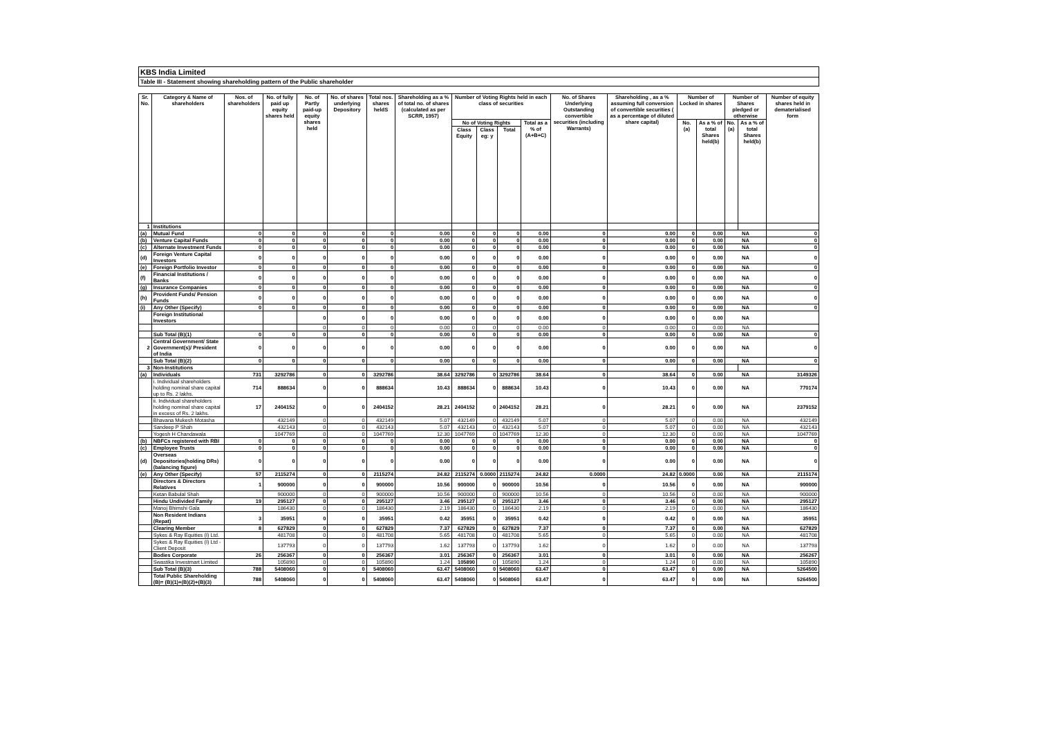KBS India Limited
Table III - Statement showing shareholding pattern of the Public shareholder
| Sr. No. | Category & Name of shareholders | Nos. of shareholders | No. of fully paid up equity shares held | No. of Partly paid-up equity shares held | No. of shares underlying Depository | Total nos. shares heldS | Shareholding as a % of total no. of shares (calculated as per SCRR, 1957) | Number of Voting Rights held in each class of securities | | | | No. of Shares Underlying Outstanding convertible securities (including Warrants) | Shareholding , as a % assuming full conversion of convertible securities ( as a percentage of diluted share capital) | Number of Locked in shares | | Number of Shares pledged or otherwise | | Number of equity shares held in dematerialised form |
| --- | --- | --- | --- | --- | --- | --- | --- | --- | --- | --- | --- | --- | --- | --- | --- | --- | --- | --- |
| | | | | | | | | No of Voting Rights | | | Total as a % of (A+B+C) | | | No. (a) | As a % of total Shares held(b) | No. (a) | As a % of total Shares held(b) | |
| | | | | | | | | Class Equity | Class eg: y | Total | | | | | | | | |
| 1 | Institutions | | | | | | | | | | | | | | | | | |
| (a) | Mutual Fund | 0 | 0 | 0 | 0 | 0 | 0.00 | 0 | 0 | 0 | 0.00 | 0 | 0.00 | 0 | 0.00 | NA | | 0 |
| (b) | Venture Capital Funds | 0 | 0 | 0 | 0 | 0 | 0.00 | 0 | 0 | 0 | 0.00 | 0 | 0.00 | 0 | 0.00 | NA | | 0 |
| (c) | Alternate Investment Funds | 0 | 0 | 0 | 0 | 0 | 0.00 | 0 | 0 | 0 | 0.00 | 0 | 0.00 | 0 | 0.00 | NA | | 0 |
| (d) | Foreign Venture Capital Investors | 0 | 0 | 0 | 0 | 0 | 0.00 | 0 | 0 | 0 | 0.00 | 0 | 0.00 | 0 | 0.00 | NA | | 0 |
| (e) | Foreign Portfolio Investor | 0 | 0 | 0 | 0 | 0 | 0.00 | 0 | 0 | 0 | 0.00 | 0 | 0.00 | 0 | 0.00 | NA | | 0 |
| (f) | Financial Institutions / Banks | 0 | 0 | 0 | 0 | 0 | 0.00 | 0 | 0 | 0 | 0.00 | 0 | 0.00 | 0 | 0.00 | NA | | 0 |
| (g) | Insurance Companies | 0 | 0 | 0 | 0 | 0 | 0.00 | 0 | 0 | 0 | 0.00 | 0 | 0.00 | 0 | 0.00 | NA | | 0 |
| (h) | Provident Funds/ Pension Funds | 0 | 0 | 0 | 0 | 0 | 0.00 | 0 | 0 | 0 | 0.00 | 0 | 0.00 | 0 | 0.00 | NA | | 0 |
| (i) | Any Other (Specify) | 0 | 0 | 0 | 0 | 0 | 0.00 | 0 | 0 | 0 | 0.00 | 0 | 0.00 | 0 | 0.00 | NA | | 0 |
| | Foreign Institutional Investors | | | 0 | 0 | 0 | 0.00 | 0 | 0 | 0 | 0.00 | 0 | 0.00 | 0 | 0.00 | NA | | |
| | | | | 0 | 0 | 0 | 0.00 | 0 | 0 | 0 | 0.00 | 0 | 0.00 | 0 | 0.00 | NA | | |
| | Sub Total (B)(1) | 0 | 0 | 0 | 0 | 0 | 0.00 | 0 | 0 | 0 | 0.00 | 0 | 0.00 | 0 | 0.00 | NA | | 0 |
| 2 | Central Government/ State Government(s)/ President of India | 0 | 0 | 0 | 0 | 0 | 0.00 | 0 | 0 | 0 | 0.00 | 0 | 0.00 | 0 | 0.00 | NA | | 0 |
| | Sub Total (B)(2) | 0 | 0 | 0 | 0 | 0 | 0.00 | 0 | 0 | 0 | 0.00 | 0 | 0.00 | 0 | 0.00 | NA | | 0 |
| 3 | Non-Institutions | | | | | | | | | | | | | | | | | |
| (a) | Individuals | 731 | 3292786 | 0 | 0 | 3292786 | 38.64 | 3292786 | 0 | 3292786 | 38.64 | 0 | 38.64 | 0 | 0.00 | NA | | 3149326 |
| | i. Individual shareholders holding nominal share capital up to Rs. 2 lakhs. | 714 | 888634 | 0 | 0 | 888634 | 10.43 | 888634 | 0 | 888634 | 10.43 | 0 | 10.43 | 0 | 0.00 | NA | | 770174 |
| | ii. Individual shareholders holding nominal share capital in excess of Rs. 2 lakhs. | 17 | 2404152 | 0 | 0 | 2404152 | 28.21 | 2404152 | 0 | 2404152 | 28.21 | 0 | 28.21 | 0 | 0.00 | NA | | 2379152 |
| | Bhavana Mukesh Motasha | | 432149 | 0 | 0 | 432149 | 5.07 | 432149 | 0 | 432149 | 5.07 | 0 | 5.07 | 0 | 0.00 | NA | | 432149 |
| | Sandeep P Shah | | 432143 | 0 | 0 | 432143 | 5.07 | 432143 | 0 | 432143 | 5.07 | 0 | 5.07 | 0 | 0.00 | NA | | 432143 |
| | Yogesh H Chandawala | | 1047769 | 0 | 0 | 1047769 | 12.30 | 1047769 | 0 | 1047769 | 12.30 | 0 | 12.30 | 0 | 0.00 | NA | | 1047769 |
| (b) | NBFCs registered with RBI | 0 | 0 | 0 | 0 | 0 | 0.00 | 0 | 0 | 0 | 0.00 | 0 | 0.00 | 0 | 0.00 | NA | | 0 |
| (c) | Employee Trusts | 0 | 0 | 0 | 0 | 0 | 0.00 | 0 | 0 | 0 | 0.00 | 0 | 0.00 | 0 | 0.00 | NA | | 0 |
| (d) | Overseas Depositories(holding DRs) (balancing figure) | 0 | 0 | 0 | 0 | 0 | 0.00 | 0 | 0 | 0 | 0.00 | 0 | 0.00 | 0 | 0.00 | NA | | 0 |
| (e) | Any Other (Specify) | 57 | 2115274 | 0 | 0 | 2115274 | 24.82 | 2115274 | 0.0000 | 2115274 | 24.82 | 0.0000 | 24.82 | 0.0000 | 0.00 | NA | | 2115174 |
| | Directors & Directors Relatives | 1 | 900000 | 0 | 0 | 900000 | 10.56 | 900000 | 0 | 900000 | 10.56 | 0 | 10.56 | 0 | 0.00 | NA | | 900000 |
| | Ketan Babulal Shah | | 900000 | 0 | 0 | 900000 | 10.56 | 900000 | 0 | 900000 | 10.56 | 0 | 10.56 | 0 | 0.00 | NA | | 900000 |
| | Hindu Undivided Family | 19 | 295127 | 0 | 0 | 295127 | 3.46 | 295127 | 0 | 295127 | 3.46 | 0 | 3.46 | 0 | 0.00 | NA | | 295127 |
| | Manoj Bhimshi Gala | | 186430 | 0 | 0 | 186430 | 2.19 | 186430 | 0 | 186430 | 2.19 | 0 | 2.19 | 0 | 0.00 | NA | | 186430 |
| | Non Resident Indians (Repat) | 3 | 35951 | 0 | 0 | 35951 | 0.42 | 35951 | 0 | 35951 | 0.42 | 0 | 0.42 | 0 | 0.00 | NA | | 35951 |
| | Clearing Member | 8 | 627829 | 0 | 0 | 627829 | 7.37 | 627829 | 0 | 627829 | 7.37 | 0 | 7.37 | 0 | 0.00 | NA | | 627829 |
| | Sykes & Ray Equities (I) Ltd. | | 481708 | 0 | 0 | 481708 | 5.65 | 481708 | 0 | 481708 | 5.65 | 0 | 5.65 | 0 | 0.00 | NA | | 481708 |
| | Sykes & Ray Equities (I) Ltd - Client Deposit | | 137793 | 0 | 0 | 137793 | 1.62 | 137793 | 0 | 137793 | 1.62 | 0 | 1.62 | 0 | 0.00 | NA | | 137793 |
| | Bodies Corporate | 26 | 256367 | 0 | 0 | 256367 | 3.01 | 256367 | 0 | 256367 | 3.01 | 0 | 3.01 | 0 | 0.00 | NA | | 256267 |
| | Swastika Investmart Limited | | 105890 | 0 | 0 | 105890 | 1.24 | 105890 | 0 | 105890 | 1.24 | 0 | 1.24 | 0 | 0.00 | NA | | 105890 |
| | Sub Total (B)(3) | 788 | 5408060 | 0 | 0 | 5408060 | 63.47 | 5408060 | 0 | 5408060 | 63.47 | 0 | 63.47 | 0 | 0.00 | NA | | 5264500 |
| | Total Public Shareholding (B)= (B)(1)+(B)(2)+(B)(3) | 788 | 5408060 | 0 | 0 | 5408060 | 63.47 | 5408060 | 0 | 5408060 | 63.47 | 0 | 63.47 | 0 | 0.00 | NA | | 5264500 |